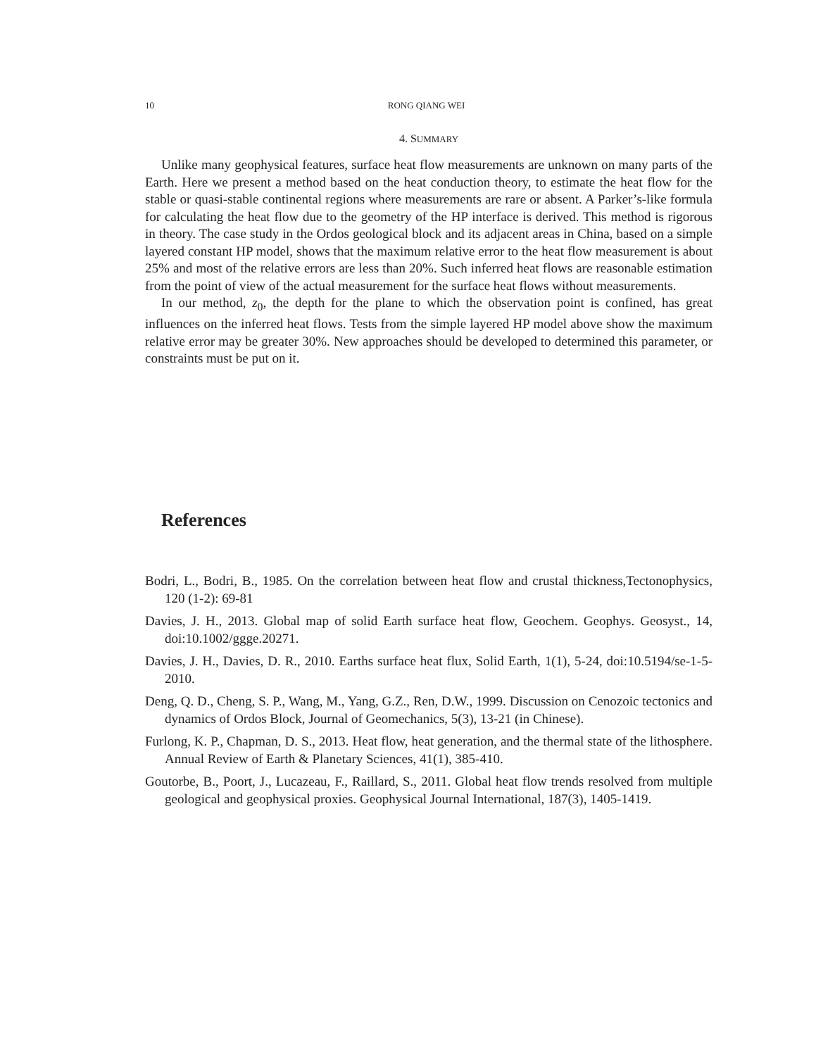10 RONG QIANG WEI
4. SUMMARY
Unlike many geophysical features, surface heat flow measurements are unknown on many parts of the Earth. Here we present a method based on the heat conduction theory, to estimate the heat flow for the stable or quasi-stable continental regions where measurements are rare or absent. A Parker’s-like formula for calculating the heat flow due to the geometry of the HP interface is derived. This method is rigorous in theory. The case study in the Ordos geological block and its adjacent areas in China, based on a simple layered constant HP model, shows that the maximum relative error to the heat flow measurement is about 25% and most of the relative errors are less than 20%. Such inferred heat flows are reasonable estimation from the point of view of the actual measurement for the surface heat flows without measurements.
In our method, z<sub>0</sub>, the depth for the plane to which the observation point is confined, has great influences on the inferred heat flows. Tests from the simple layered HP model above show the maximum relative error may be greater 30%. New approaches should be developed to determined this parameter, or constraints must be put on it.
References
Bodri, L., Bodri, B., 1985. On the correlation between heat flow and crustal thickness,Tectonophysics, 120 (1-2): 69-81
Davies, J. H., 2013. Global map of solid Earth surface heat flow, Geochem. Geophys. Geosyst., 14, doi:10.1002/ggge.20271.
Davies, J. H., Davies, D. R., 2010. Earths surface heat flux, Solid Earth, 1(1), 5-24, doi:10.5194/se-1-5-2010.
Deng, Q. D., Cheng, S. P., Wang, M., Yang, G.Z., Ren, D.W., 1999. Discussion on Cenozoic tectonics and dynamics of Ordos Block, Journal of Geomechanics, 5(3), 13-21 (in Chinese).
Furlong, K. P., Chapman, D. S., 2013. Heat flow, heat generation, and the thermal state of the lithosphere. Annual Review of Earth & Planetary Sciences, 41(1), 385-410.
Goutorbe, B., Poort, J., Lucazeau, F., Raillard, S., 2011. Global heat flow trends resolved from multiple geological and geophysical proxies. Geophysical Journal International, 187(3), 1405-1419.